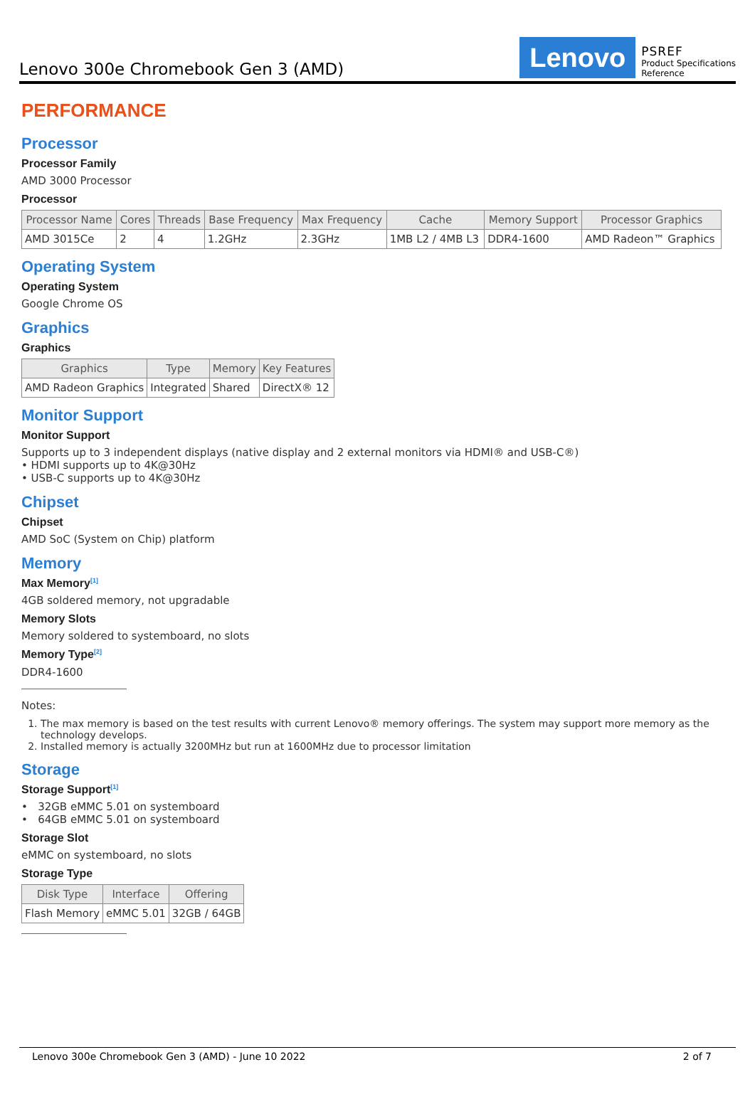Lenovo 300e Chromebook Gen 3 (AMD)
Lenovo
PSREF
Product Specifications
Reference
PERFORMANCE
Processor
Processor Family
AMD 3000 Processor
Processor
| Processor Name | Cores | Threads | Base Frequency | Max Frequency | Cache | Memory Support | Processor Graphics |
| --- | --- | --- | --- | --- | --- | --- | --- |
| AMD 3015Ce | 2 | 4 | 1.2GHz | 2.3GHz | 1MB L2 / 4MB L3 | DDR4-1600 | AMD Radeon™ Graphics |
Operating System
Operating System
Google Chrome OS
Graphics
Graphics
| Graphics | Type | Memory | Key Features |
| --- | --- | --- | --- |
| AMD Radeon Graphics | Integrated | Shared | DirectX® 12 |
Monitor Support
Monitor Support
Supports up to 3 independent displays (native display and 2 external monitors via HDMI® and USB-C®)
• HDMI supports up to 4K@30Hz
• USB-C supports up to 4K@30Hz
Chipset
Chipset
AMD SoC (System on Chip) platform
Memory
Max Memory<sup>[1]</sup>
4GB soldered memory, not upgradable
Memory Slots
Memory soldered to systemboard, no slots
Memory Type<sup>[2]</sup>
DDR4-1600
Notes:
1. The max memory is based on the test results with current Lenovo® memory offerings. The system may support more memory as the technology develops.
2. Installed memory is actually 3200MHz but run at 1600MHz due to processor limitation
Storage
Storage Support<sup>[1]</sup>
• 32GB eMMC 5.01 on systemboard
• 64GB eMMC 5.01 on systemboard
Storage Slot
eMMC on systemboard, no slots
Storage Type
| Disk Type | Interface | Offering |
| --- | --- | --- |
| Flash Memory | eMMC 5.01 | 32GB / 64GB |
Lenovo 300e Chromebook Gen 3 (AMD) - June 10 2022 2 of 7